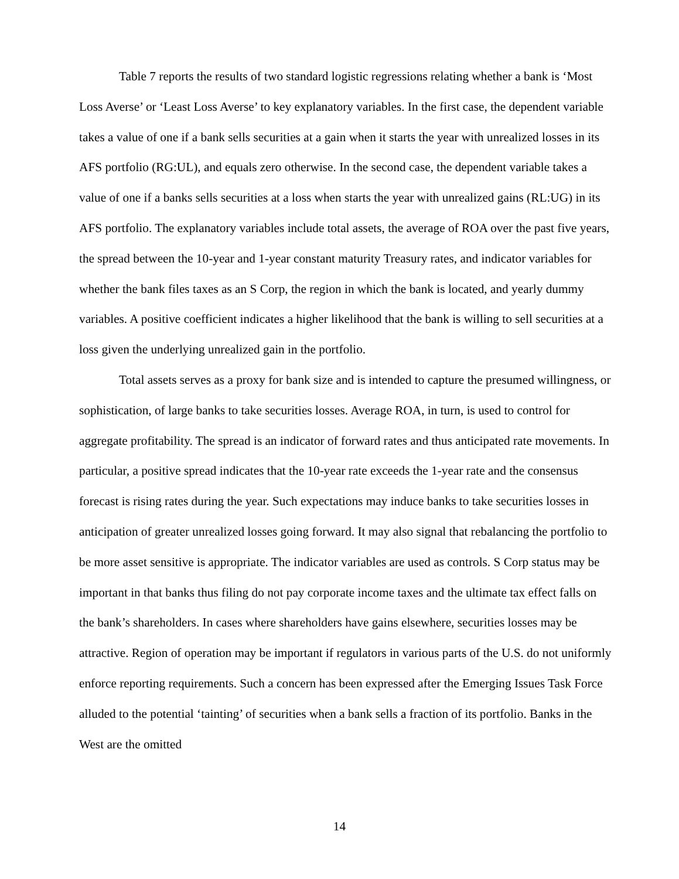Table 7 reports the results of two standard logistic regressions relating whether a bank is ‘Most Loss Averse’ or ‘Least Loss Averse’ to key explanatory variables. In the first case, the dependent variable takes a value of one if a bank sells securities at a gain when it starts the year with unrealized losses in its AFS portfolio (RG:UL), and equals zero otherwise. In the second case, the dependent variable takes a value of one if a banks sells securities at a loss when starts the year with unrealized gains (RL:UG) in its AFS portfolio. The explanatory variables include total assets, the average of ROA over the past five years, the spread between the 10-year and 1-year constant maturity Treasury rates, and indicator variables for whether the bank files taxes as an S Corp, the region in which the bank is located, and yearly dummy variables. A positive coefficient indicates a higher likelihood that the bank is willing to sell securities at a loss given the underlying unrealized gain in the portfolio.
Total assets serves as a proxy for bank size and is intended to capture the presumed willingness, or sophistication, of large banks to take securities losses. Average ROA, in turn, is used to control for aggregate profitability. The spread is an indicator of forward rates and thus anticipated rate movements. In particular, a positive spread indicates that the 10-year rate exceeds the 1-year rate and the consensus forecast is rising rates during the year. Such expectations may induce banks to take securities losses in anticipation of greater unrealized losses going forward. It may also signal that rebalancing the portfolio to be more asset sensitive is appropriate. The indicator variables are used as controls. S Corp status may be important in that banks thus filing do not pay corporate income taxes and the ultimate tax effect falls on the bank’s shareholders. In cases where shareholders have gains elsewhere, securities losses may be attractive. Region of operation may be important if regulators in various parts of the U.S. do not uniformly enforce reporting requirements. Such a concern has been expressed after the Emerging Issues Task Force alluded to the potential ‘tainting’ of securities when a bank sells a fraction of its portfolio. Banks in the West are the omitted
14